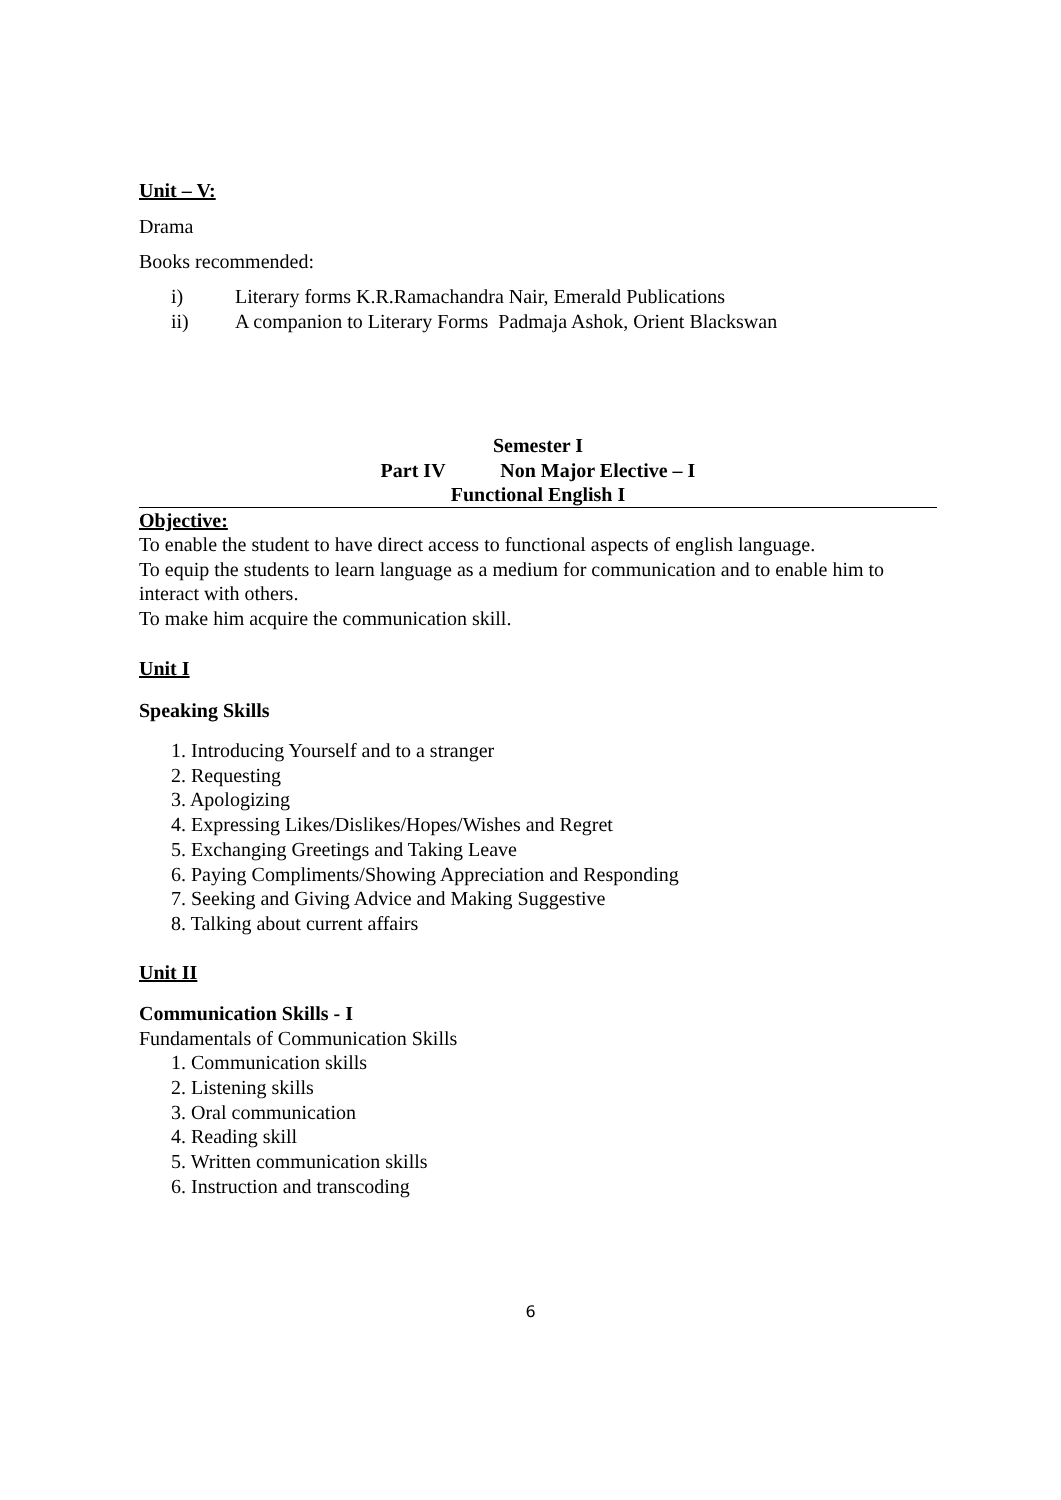Unit – V:
Drama
Books recommended:
i) Literary forms K.R.Ramachandra Nair, Emerald Publications
ii) A companion to Literary Forms Padmaja Ashok, Orient Blackswan
Semester I
Part IV Non Major Elective – I
Functional English I
Objective:
To enable the student to have direct access to functional aspects of english language.
To equip the students to learn language as a medium for communication and to enable him to interact with others.
To make him acquire the communication skill.
Unit I
Speaking Skills
1. Introducing Yourself and to a stranger
2. Requesting
3. Apologizing
4. Expressing Likes/Dislikes/Hopes/Wishes and Regret
5. Exchanging Greetings and Taking Leave
6. Paying Compliments/Showing Appreciation and Responding
7. Seeking and Giving Advice and Making Suggestive
8. Talking about current affairs
Unit II
Communication Skills - I
Fundamentals of Communication Skills
1. Communication skills
2. Listening skills
3. Oral communication
4. Reading skill
5. Written communication skills
6. Instruction and transcoding
6